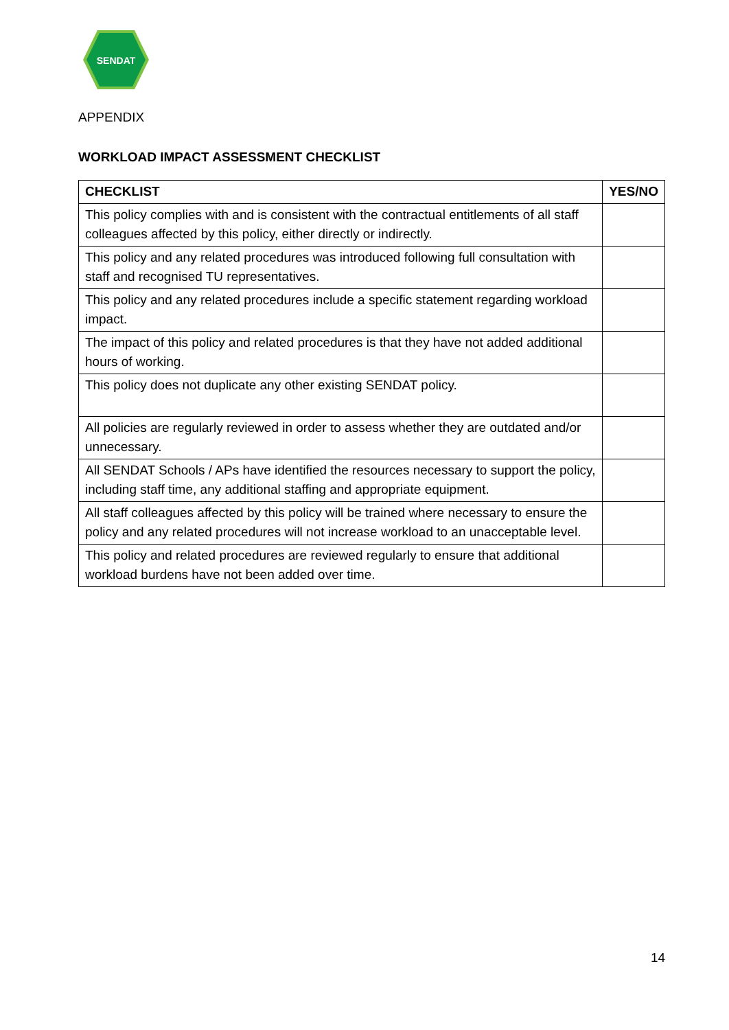SENDAT
APPENDIX
WORKLOAD IMPACT ASSESSMENT CHECKLIST
| CHECKLIST | YES/NO |
| --- | --- |
| This policy complies with and is consistent with the contractual entitlements of all staff colleagues affected by this policy, either directly or indirectly. | |
| This policy and any related procedures was introduced following full consultation with staff and recognised TU representatives. | |
| This policy and any related procedures include a specific statement regarding workload impact. | |
| The impact of this policy and related procedures is that they have not added additional hours of working. | |
| This policy does not duplicate any other existing SENDAT policy. | |
| All policies are regularly reviewed in order to assess whether they are outdated and/or unnecessary. | |
| All SENDAT Schools / APs have identified the resources necessary to support the policy, including staff time, any additional staffing and appropriate equipment. | |
| All staff colleagues affected by this policy will be trained where necessary to ensure the policy and any related procedures will not increase workload to an unacceptable level. | |
| This policy and related procedures are reviewed regularly to ensure that additional workload burdens have not been added over time. | |
14